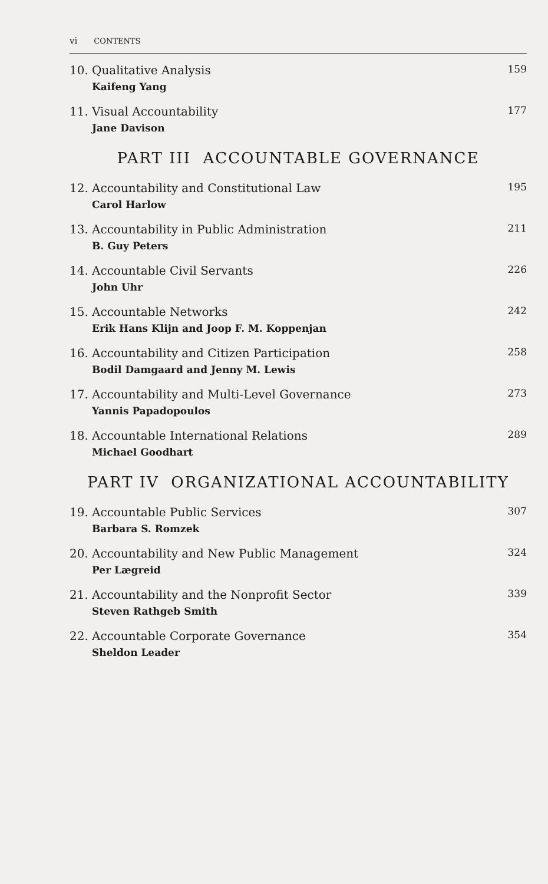vi CONTENTS
10. Qualitative Analysis
Kaifeng Yang
159
11. Visual Accountability
Jane Davison
177
PART III ACCOUNTABLE GOVERNANCE
12. Accountability and Constitutional Law
Carol Harlow
195
13. Accountability in Public Administration
B. Guy Peters
211
14. Accountable Civil Servants
John Uhr
226
15. Accountable Networks
Erik Hans Klijn and Joop F. M. Koppenjan
242
16. Accountability and Citizen Participation
Bodil Damgaard and Jenny M. Lewis
258
17. Accountability and Multi-Level Governance
Yannis Papadopoulos
273
18. Accountable International Relations
Michael Goodhart
289
PART IV ORGANIZATIONAL ACCOUNTABILITY
19. Accountable Public Services
Barbara S. Romzek
307
20. Accountability and New Public Management
Per Lægreid
324
21. Accountability and the Nonprofit Sector
Steven Rathgeb Smith
339
22. Accountable Corporate Governance
Sheldon Leader
354